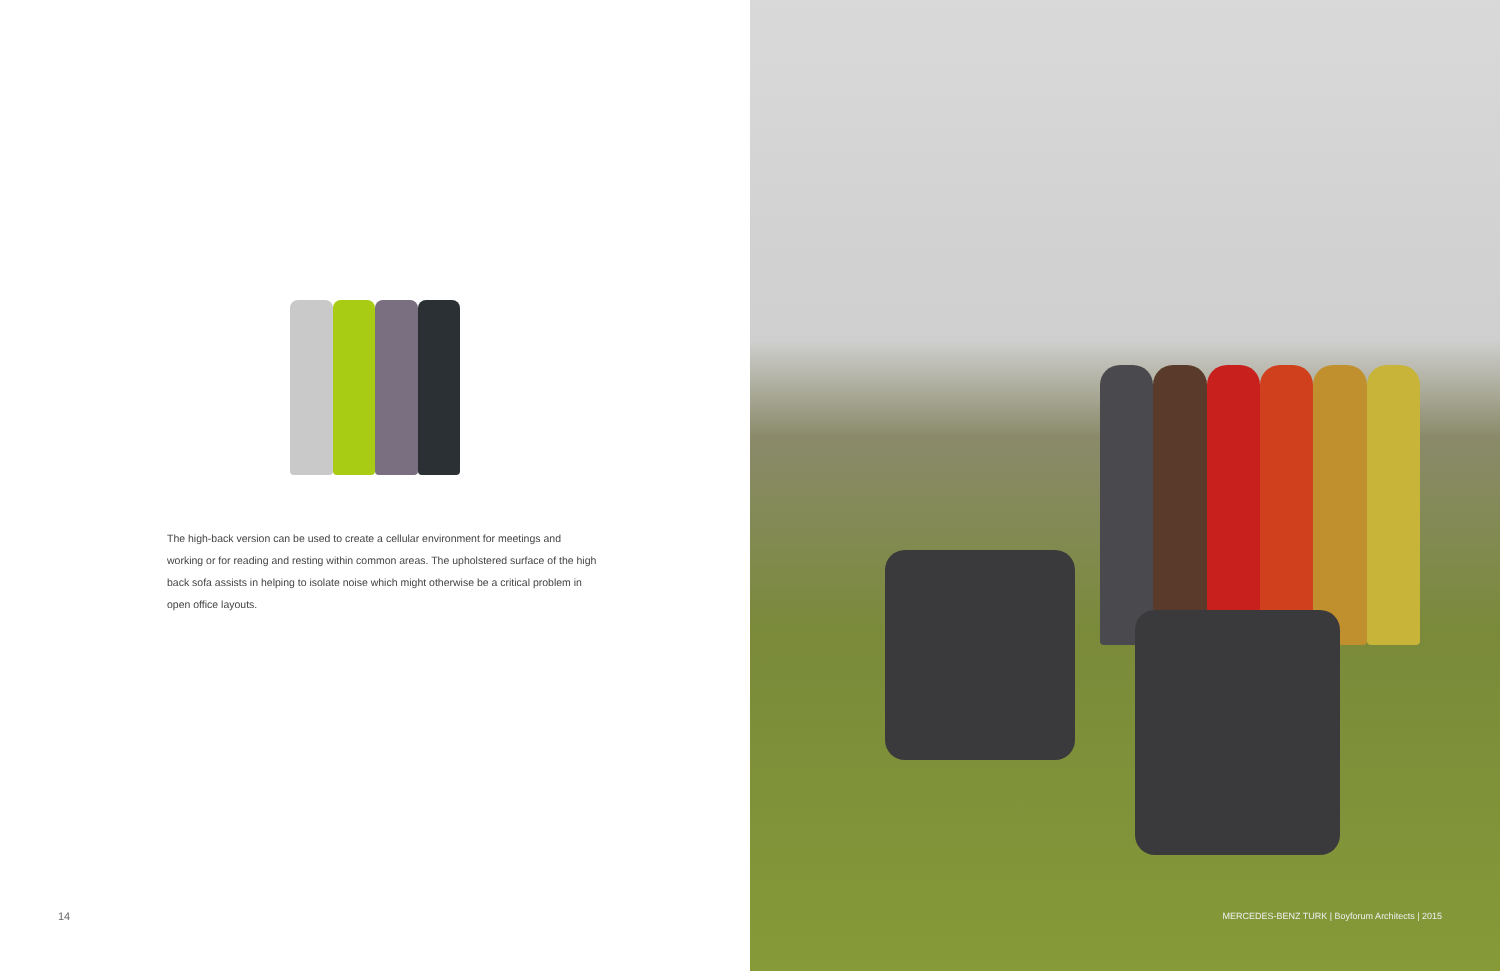The high-back version can be used to create a cellular environment for meetings and working or for reading and resting within common areas. The upholstered surface of the high back sofa assists in helping to isolate noise which might otherwise be a critical problem in open office layouts.
14
MERCEDES-BENZ TURK | Boyforum Architects | 2015